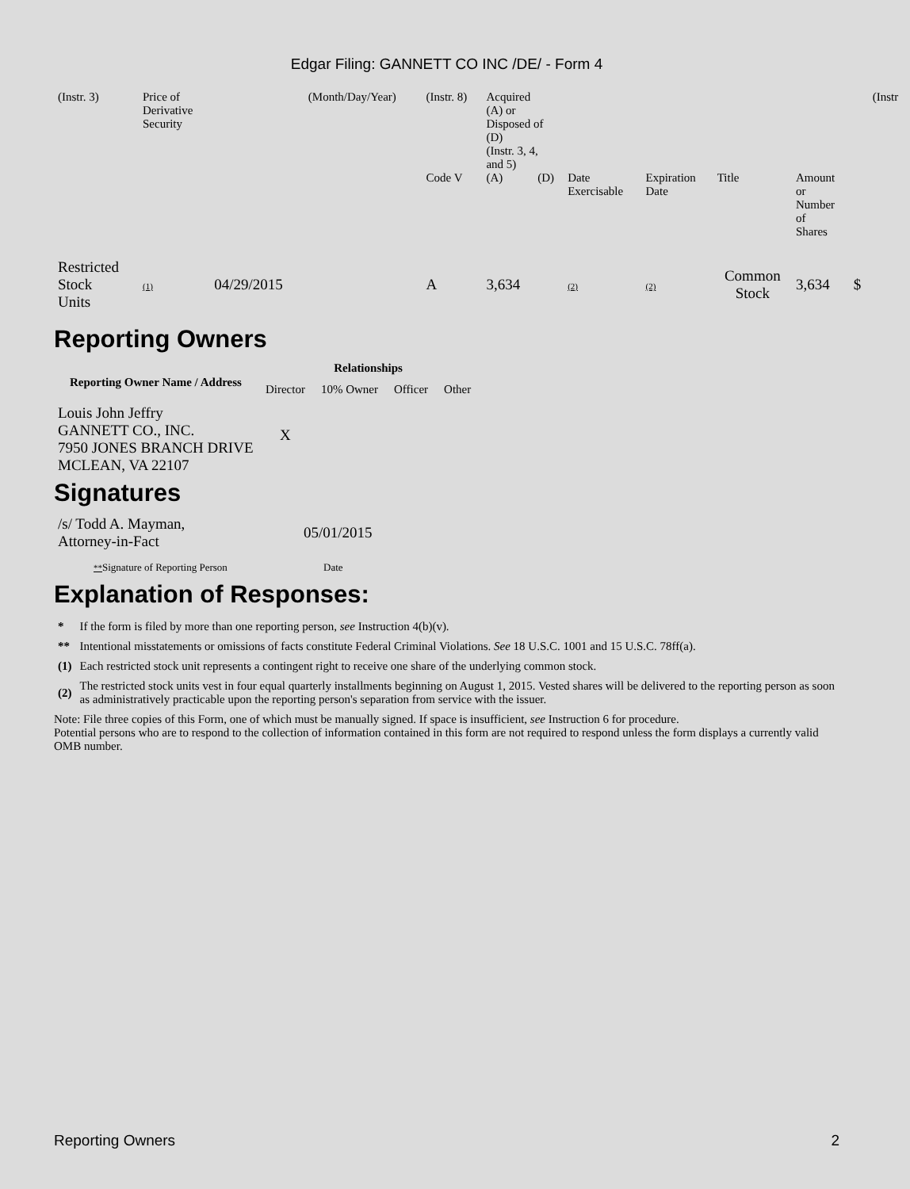Edgar Filing: GANNETT CO INC /DE/ - Form 4
| (Instr. 3) | Price of Derivative Security | | (Month/Day/Year) | (Instr. 8) | Acquired (A) or Disposed of (D) (Instr. 3, 4, and 5) | | | | | | | (Instr |
| | | | | Code V | (A) | (D) | Date Exercisable | Expiration Date | Title | Amount or Number of Shares | | |
| Restricted Stock Units | (1) | 04/29/2015 | | A | 3,634 | | (2) | (2) | Common Stock | 3,634 | $ | |
Reporting Owners
| Reporting Owner Name / Address | Relationships | | | |
| --- | --- | --- | --- | --- |
| | Director | 10% Owner | Officer | Other |
| Louis John Jeffry GANNETT CO., INC. 7950 JONES BRANCH DRIVE MCLEAN, VA 22107 | X | | | |
Signatures
| /s/ Todd A. Mayman, Attorney-in-Fact | 05/01/2015 |
| ** Signature of Reporting Person | Date |
Explanation of Responses:
| * | If the form is filed by more than one reporting person, see Instruction 4(b)(v). |
| ** | Intentional misstatements or omissions of facts constitute Federal Criminal Violations. See 18 U.S.C. 1001 and 15 U.S.C. 78ff(a). |
| (1) | Each restricted stock unit represents a contingent right to receive one share of the underlying common stock. |
| (2) | The restricted stock units vest in four equal quarterly installments beginning on August 1, 2015. Vested shares will be delivered to the reporting person as soon as administratively practicable upon the reporting person's separation from service with the issuer. |
Note: File three copies of this Form, one of which must be manually signed. If space is insufficient, see Instruction 6 for procedure.
Potential persons who are to respond to the collection of information contained in this form are not required to respond unless the form displays a currently valid OMB number.
Reporting Owners 2